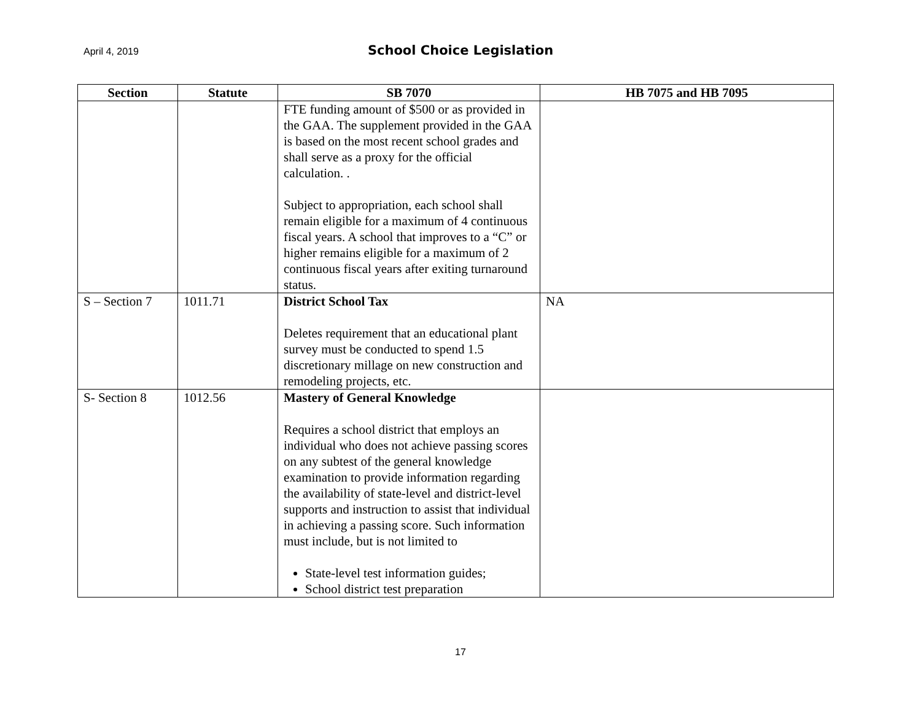April 4, 2019
School Choice Legislation
| Section | Statute | SB 7070 | HB 7075 and HB 7095 |
| --- | --- | --- | --- |
| | | FTE funding amount of $500 or as provided in the GAA. The supplement provided in the GAA is based on the most recent school grades and shall serve as a proxy for the official calculation. . Subject to appropriation, each school shall remain eligible for a maximum of 4 continuous fiscal years. A school that improves to a “C” or higher remains eligible for a maximum of 2 continuous fiscal years after exiting turnaround status. | |
| S – Section 7 | 1011.71 | District School Tax Deletes requirement that an educational plant survey must be conducted to spend 1.5 discretionary millage on new construction and remodeling projects, etc. | NA |
| S- Section 8 | 1012.56 | Mastery of General Knowledge Requires a school district that employs an individual who does not achieve passing scores on any subtest of the general knowledge examination to provide information regarding the availability of state-level and district-level supports and instruction to assist that individual in achieving a passing score. Such information must include, but is not limited to State-level test information guides; School district test preparation | |
17